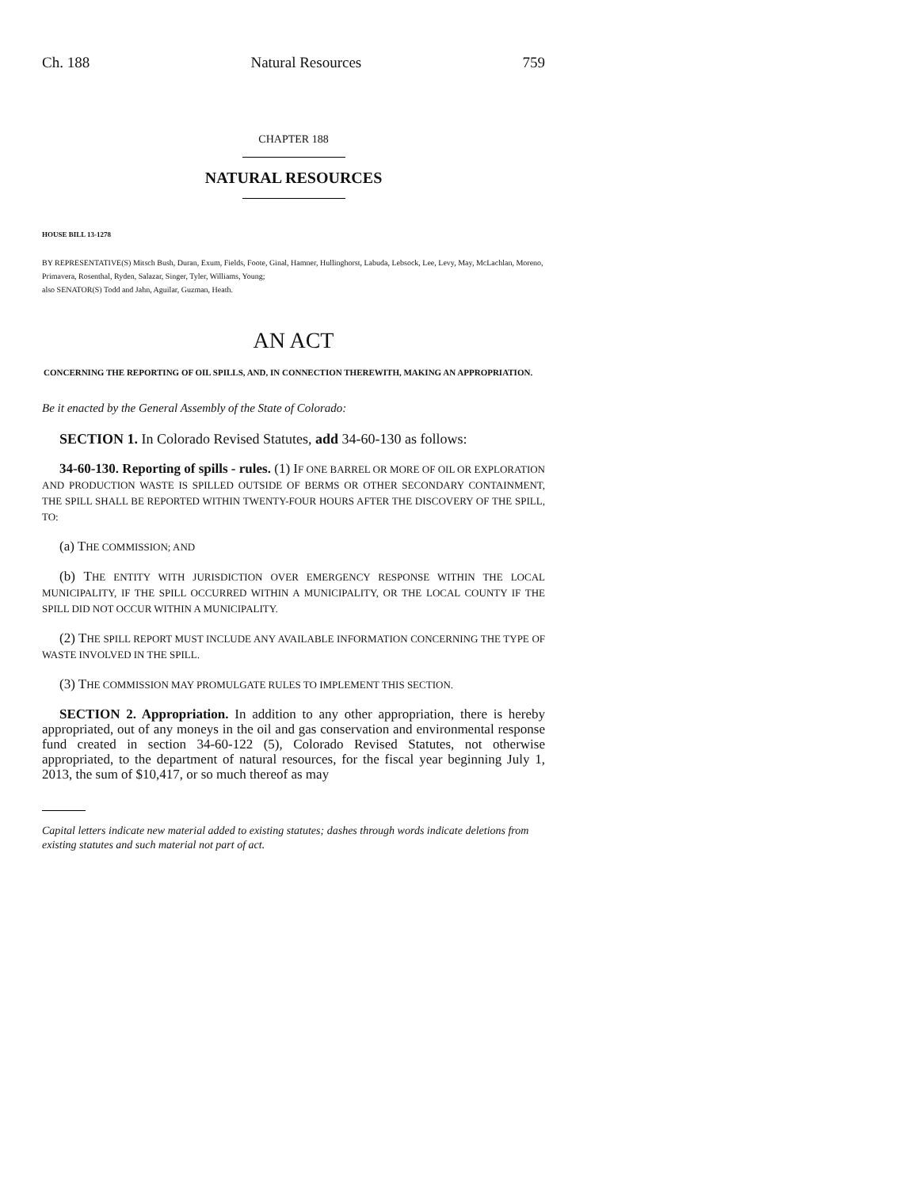Ch. 188 Natural Resources 759
CHAPTER 188
NATURAL RESOURCES
HOUSE BILL 13-1278
BY REPRESENTATIVE(S) Mitsch Bush, Duran, Exum, Fields, Foote, Ginal, Hamner, Hullinghorst, Labuda, Lebsock, Lee, Levy, May, McLachlan, Moreno, Primavera, Rosenthal, Ryden, Salazar, Singer, Tyler, Williams, Young;
also SENATOR(S) Todd and Jahn, Aguilar, Guzman, Heath.
AN ACT
CONCERNING THE REPORTING OF OIL SPILLS, AND, IN CONNECTION THEREWITH, MAKING AN APPROPRIATION.
Be it enacted by the General Assembly of the State of Colorado:
SECTION 1. In Colorado Revised Statutes, add 34-60-130 as follows:
34-60-130. Reporting of spills - rules. (1) IF ONE BARREL OR MORE OF OIL OR EXPLORATION AND PRODUCTION WASTE IS SPILLED OUTSIDE OF BERMS OR OTHER SECONDARY CONTAINMENT, THE SPILL SHALL BE REPORTED WITHIN TWENTY-FOUR HOURS AFTER THE DISCOVERY OF THE SPILL, TO:
(a) THE COMMISSION; AND
(b) THE ENTITY WITH JURISDICTION OVER EMERGENCY RESPONSE WITHIN THE LOCAL MUNICIPALITY, IF THE SPILL OCCURRED WITHIN A MUNICIPALITY, OR THE LOCAL COUNTY IF THE SPILL DID NOT OCCUR WITHIN A MUNICIPALITY.
(2) THE SPILL REPORT MUST INCLUDE ANY AVAILABLE INFORMATION CONCERNING THE TYPE OF WASTE INVOLVED IN THE SPILL.
(3) THE COMMISSION MAY PROMULGATE RULES TO IMPLEMENT THIS SECTION.
SECTION 2. Appropriation. In addition to any other appropriation, there is hereby appropriated, out of any moneys in the oil and gas conservation and environmental response fund created in section 34-60-122 (5), Colorado Revised Statutes, not otherwise appropriated, to the department of natural resources, for the fiscal year beginning July 1, 2013, the sum of $10,417, or so much thereof as may
Capital letters indicate new material added to existing statutes; dashes through words indicate deletions from existing statutes and such material not part of act.